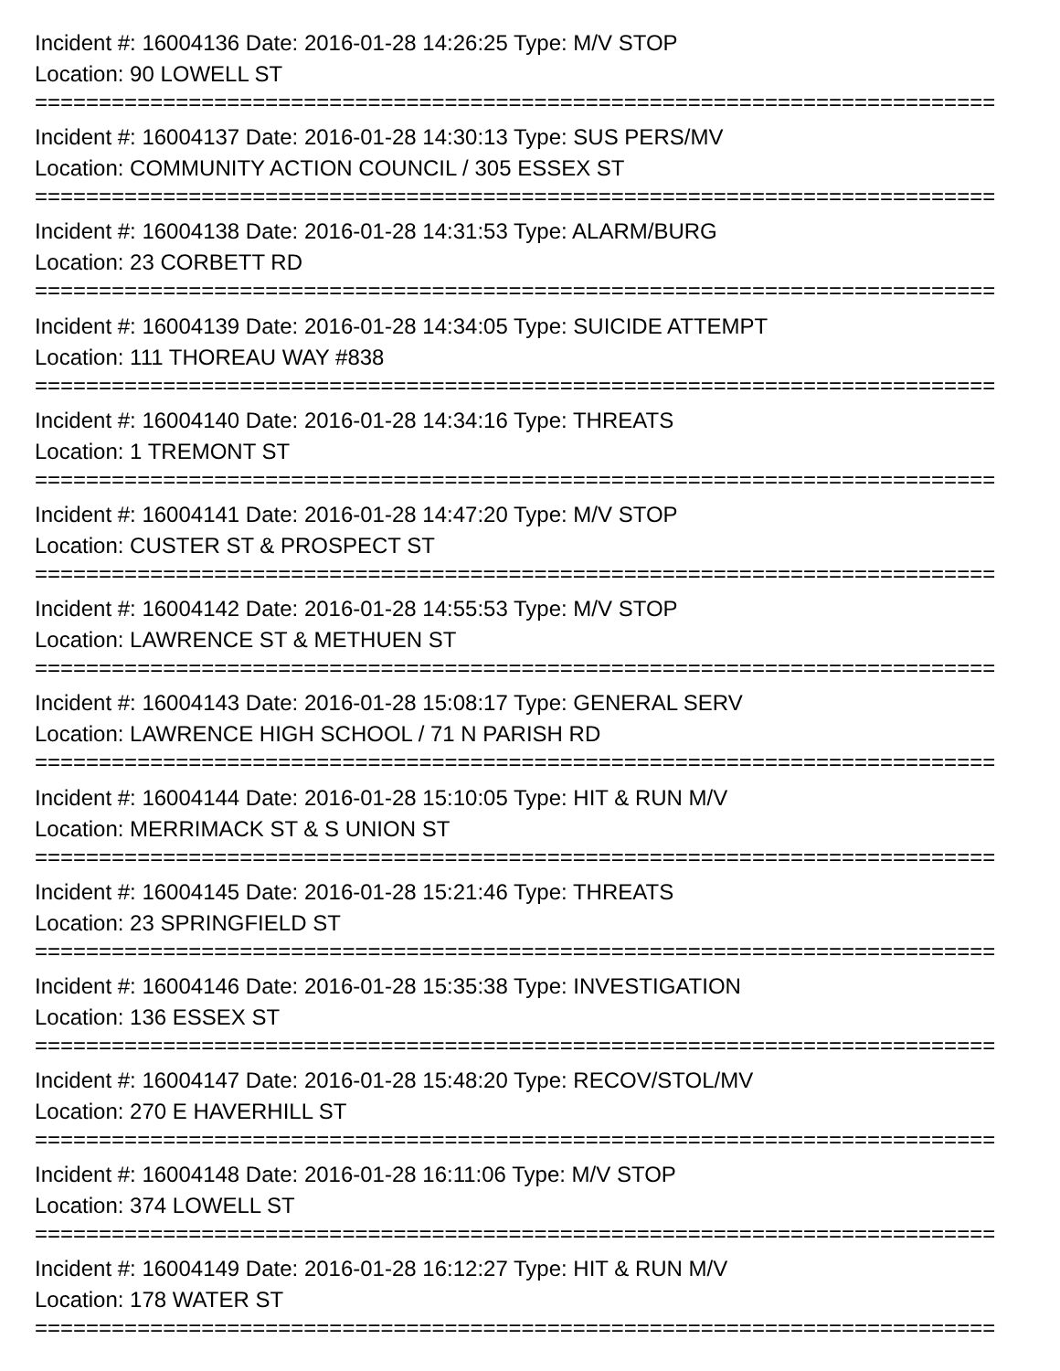Incident #: 16004136 Date: 2016-01-28 14:26:25 Type: M/V STOP
Location: 90 LOWELL ST
===========================================================================
Incident #: 16004137 Date: 2016-01-28 14:30:13 Type: SUS PERS/MV
Location: COMMUNITY ACTION COUNCIL / 305 ESSEX ST
===========================================================================
Incident #: 16004138 Date: 2016-01-28 14:31:53 Type: ALARM/BURG
Location: 23 CORBETT RD
===========================================================================
Incident #: 16004139 Date: 2016-01-28 14:34:05 Type: SUICIDE ATTEMPT
Location: 111 THOREAU WAY #838
===========================================================================
Incident #: 16004140 Date: 2016-01-28 14:34:16 Type: THREATS
Location: 1 TREMONT ST
===========================================================================
Incident #: 16004141 Date: 2016-01-28 14:47:20 Type: M/V STOP
Location: CUSTER ST & PROSPECT ST
===========================================================================
Incident #: 16004142 Date: 2016-01-28 14:55:53 Type: M/V STOP
Location: LAWRENCE ST & METHUEN ST
===========================================================================
Incident #: 16004143 Date: 2016-01-28 15:08:17 Type: GENERAL SERV
Location: LAWRENCE HIGH SCHOOL / 71 N PARISH RD
===========================================================================
Incident #: 16004144 Date: 2016-01-28 15:10:05 Type: HIT & RUN M/V
Location: MERRIMACK ST & S UNION ST
===========================================================================
Incident #: 16004145 Date: 2016-01-28 15:21:46 Type: THREATS
Location: 23 SPRINGFIELD ST
===========================================================================
Incident #: 16004146 Date: 2016-01-28 15:35:38 Type: INVESTIGATION
Location: 136 ESSEX ST
===========================================================================
Incident #: 16004147 Date: 2016-01-28 15:48:20 Type: RECOV/STOL/MV
Location: 270 E HAVERHILL ST
===========================================================================
Incident #: 16004148 Date: 2016-01-28 16:11:06 Type: M/V STOP
Location: 374 LOWELL ST
===========================================================================
Incident #: 16004149 Date: 2016-01-28 16:12:27 Type: HIT & RUN M/V
Location: 178 WATER ST
===========================================================================